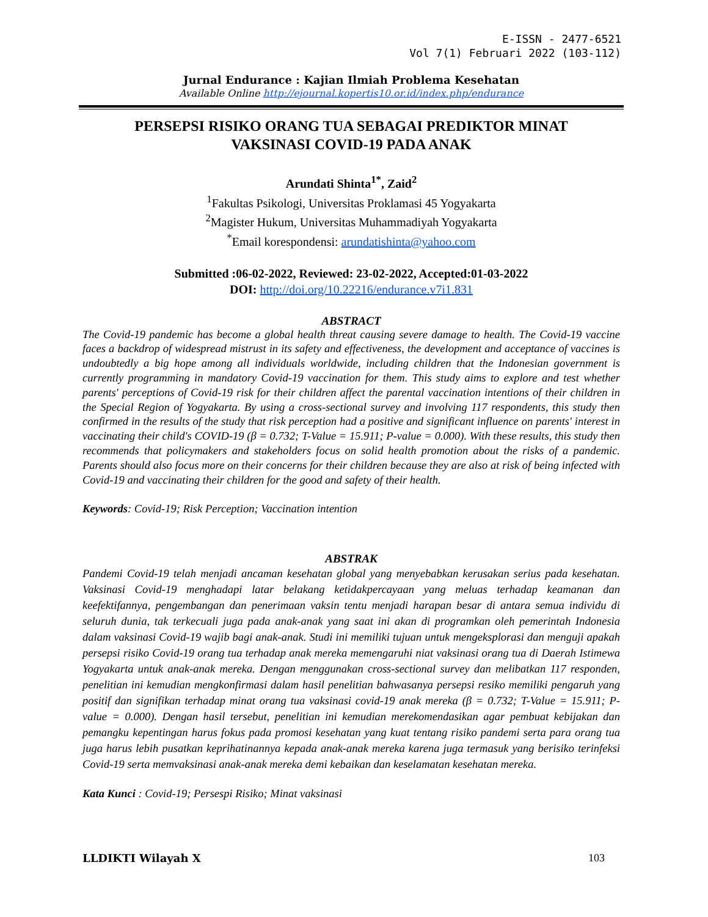E-ISSN - 2477-6521
Vol 7(1) Februari 2022 (103-112)
Jurnal Endurance : Kajian Ilmiah Problema Kesehatan
Available Online http://ejournal.kopertis10.or.id/index.php/endurance
PERSEPSI RISIKO ORANG TUA SEBAGAI PREDIKTOR MINAT
VAKSINASI COVID-19 PADA ANAK
Arundati Shinta<sup>1*</sup>, Zaid<sup>2</sup>
<sup>1</sup> Fakultas Psikologi, Universitas Proklamasi 45 Yogyakarta
<sup>2</sup> Magister Hukum, Universitas Muhammadiyah Yogyakarta
<sup>*</sup> Email korespondensi: arundatishinta@yahoo.com
Submitted :06-02-2022, Reviewed: 23-02-2022, Accepted:01-03-2022
DOI: http://doi.org/10.22216/endurance.v7i1.831
ABSTRACT
The Covid-19 pandemic has become a global health threat causing severe damage to health. The Covid-19 vaccine faces a backdrop of widespread mistrust in its safety and effectiveness, the development and acceptance of vaccines is undoubtedly a big hope among all individuals worldwide, including children that the Indonesian government is currently programming in mandatory Covid-19 vaccination for them. This study aims to explore and test whether parents' perceptions of Covid-19 risk for their children affect the parental vaccination intentions of their children in the Special Region of Yogyakarta. By using a cross-sectional survey and involving 117 respondents, this study then confirmed in the results of the study that risk perception had a positive and significant influence on parents' interest in vaccinating their child's COVID-19 (β = 0.732; T-Value = 15.911; P-value = 0.000). With these results, this study then recommends that policymakers and stakeholders focus on solid health promotion about the risks of a pandemic. Parents should also focus more on their concerns for their children because they are also at risk of being infected with Covid-19 and vaccinating their children for the good and safety of their health.
Keywords: Covid-19; Risk Perception; Vaccination intention
ABSTRAK
Pandemi Covid-19 telah menjadi ancaman kesehatan global yang menyebabkan kerusakan serius pada kesehatan. Vaksinasi Covid-19 menghadapi latar belakang ketidakpercayaan yang meluas terhadap keamanan dan keefektifannya, pengembangan dan penerimaan vaksin tentu menjadi harapan besar di antara semua individu di seluruh dunia, tak terkecuali juga pada anak-anak yang saat ini akan di programkan oleh pemerintah Indonesia dalam vaksinasi Covid-19 wajib bagi anak-anak. Studi ini memiliki tujuan untuk mengeksplorasi dan menguji apakah persepsi risiko Covid-19 orang tua terhadap anak mereka memengaruhi niat vaksinasi orang tua di Daerah Istimewa Yogyakarta untuk anak-anak mereka. Dengan menggunakan cross-sectional survey dan melibatkan 117 responden, penelitian ini kemudian mengkonfirmasi dalam hasil penelitian bahwasanya persepsi resiko memiliki pengaruh yang positif dan signifikan terhadap minat orang tua vaksinasi covid-19 anak mereka (β = 0.732; T-Value = 15.911; P-value = 0.000). Dengan hasil tersebut, penelitian ini kemudian merekomendasikan agar pembuat kebijakan dan pemangku kepentingan harus fokus pada promosi kesehatan yang kuat tentang risiko pandemi serta para orang tua juga harus lebih pusatkan keprihatinannya kepada anak-anak mereka karena juga termasuk yang berisiko terinfeksi Covid-19 serta memvaksinasi anak-anak mereka demi kebaikan dan keselamatan kesehatan mereka.
Kata Kunci : Covid-19; Persespi Risiko; Minat vaksinasi
LLDIKTI Wilayah X 103